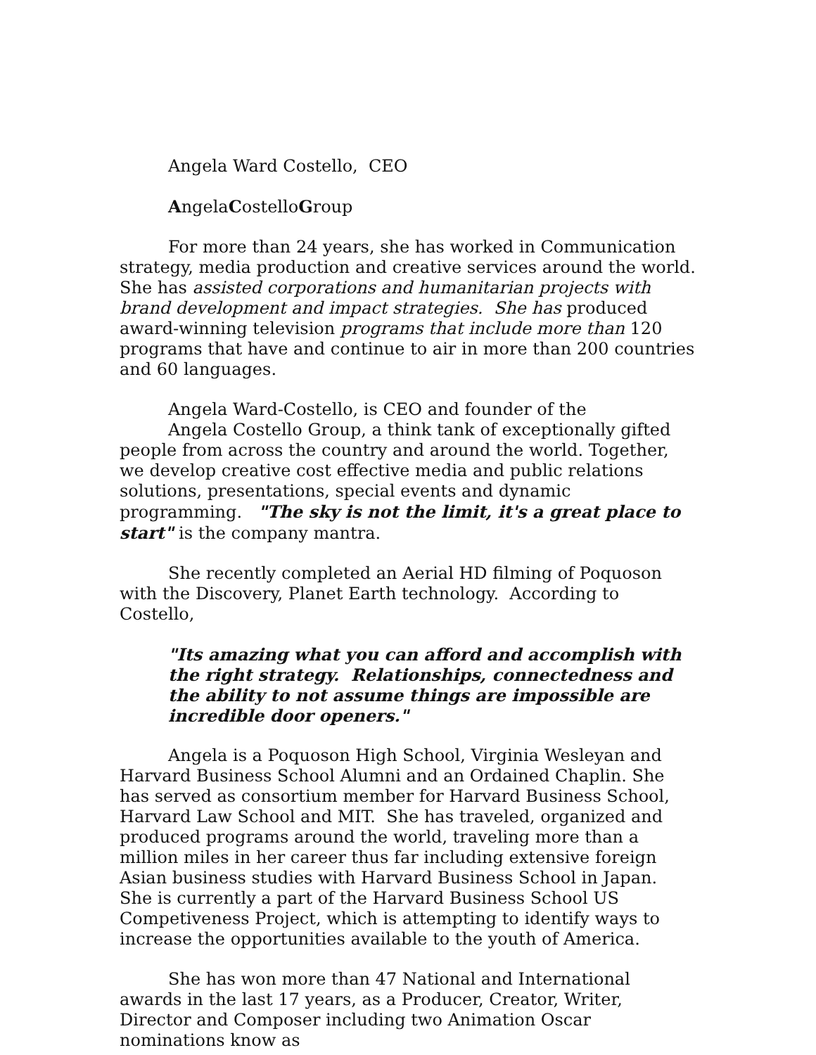Angela Ward Costello, CEO
AngelaCostelloGroup
For more than 24 years, she has worked in Communication strategy, media production and creative services around the world. She has assisted corporations and humanitarian projects with brand development and impact strategies. She has produced award-winning television programs that include more than 120 programs that have and continue to air in more than 200 countries and 60 languages.
Angela Ward-Costello, is CEO and founder of the
Angela Costello Group, a think tank of exceptionally gifted people from across the country and around the world. Together, we develop creative cost effective media and public relations solutions, presentations, special events and dynamic programming. "The sky is not the limit, it's a great place to start" is the company mantra.
She recently completed an Aerial HD filming of Poquoson with the Discovery, Planet Earth technology. According to Costello,
"Its amazing what you can afford and accomplish with the right strategy. Relationships, connectedness and the ability to not assume things are impossible are incredible door openers."
Angela is a Poquoson High School, Virginia Wesleyan and Harvard Business School Alumni and an Ordained Chaplin. She has served as consortium member for Harvard Business School, Harvard Law School and MIT. She has traveled, organized and produced programs around the world, traveling more than a million miles in her career thus far including extensive foreign Asian business studies with Harvard Business School in Japan. She is currently a part of the Harvard Business School US Competiveness Project, which is attempting to identify ways to increase the opportunities available to the youth of America.
She has won more than 47 National and International awards in the last 17 years, as a Producer, Creator, Writer, Director and Composer including two Animation Oscar nominations know as